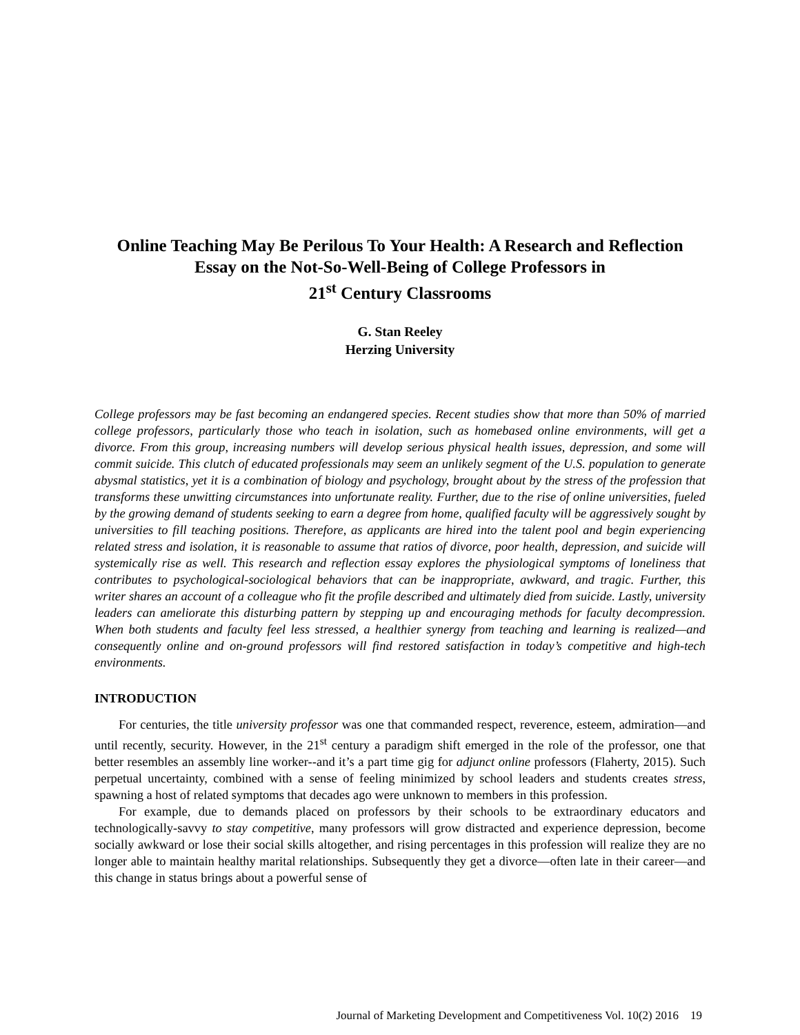Online Teaching May Be Perilous To Your Health: A Research and Reflection Essay on the Not-So-Well-Being of College Professors in
21<sup>st</sup> Century Classrooms
G. Stan Reeley
Herzing University
College professors may be fast becoming an endangered species. Recent studies show that more than 50% of married college professors, particularly those who teach in isolation, such as homebased online environments, will get a divorce. From this group, increasing numbers will develop serious physical health issues, depression, and some will commit suicide. This clutch of educated professionals may seem an unlikely segment of the U.S. population to generate abysmal statistics, yet it is a combination of biology and psychology, brought about by the stress of the profession that transforms these unwitting circumstances into unfortunate reality. Further, due to the rise of online universities, fueled by the growing demand of students seeking to earn a degree from home, qualified faculty will be aggressively sought by universities to fill teaching positions. Therefore, as applicants are hired into the talent pool and begin experiencing related stress and isolation, it is reasonable to assume that ratios of divorce, poor health, depression, and suicide will systemically rise as well. This research and reflection essay explores the physiological symptoms of loneliness that contributes to psychological-sociological behaviors that can be inappropriate, awkward, and tragic. Further, this writer shares an account of a colleague who fit the profile described and ultimately died from suicide. Lastly, university leaders can ameliorate this disturbing pattern by stepping up and encouraging methods for faculty decompression. When both students and faculty feel less stressed, a healthier synergy from teaching and learning is realized—and consequently online and on-ground professors will find restored satisfaction in today’s competitive and high-tech environments.
INTRODUCTION
For centuries, the title university professor was one that commanded respect, reverence, esteem, admiration—and until recently, security. However, in the 21<sup>st</sup> century a paradigm shift emerged in the role of the professor, one that better resembles an assembly line worker--and it’s a part time gig for adjunct online professors (Flaherty, 2015). Such perpetual uncertainty, combined with a sense of feeling minimized by school leaders and students creates stress, spawning a host of related symptoms that decades ago were unknown to members in this profession.
For example, due to demands placed on professors by their schools to be extraordinary educators and technologically-savvy to stay competitive, many professors will grow distracted and experience depression, become socially awkward or lose their social skills altogether, and rising percentages in this profession will realize they are no longer able to maintain healthy marital relationships. Subsequently they get a divorce—often late in their career—and this change in status brings about a powerful sense of
Journal of Marketing Development and Competitiveness Vol. 10(2) 2016 19